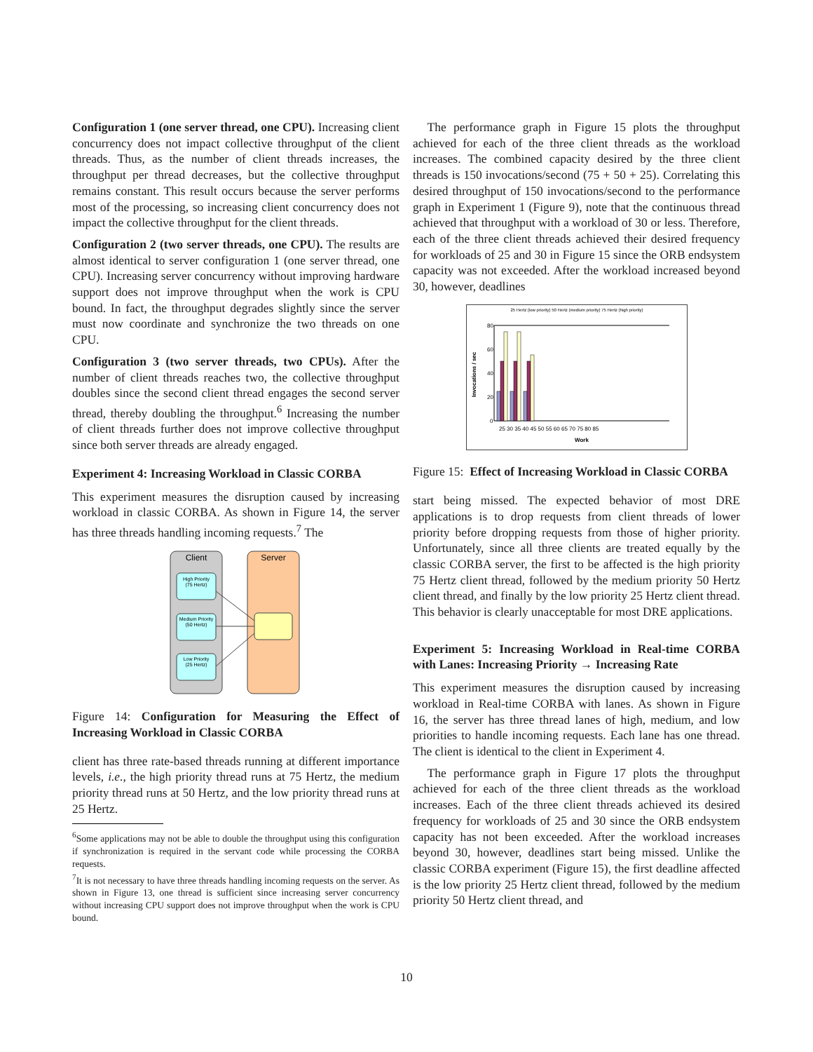Configuration 1 (one server thread, one CPU). Increasing client concurrency does not impact collective throughput of the client threads. Thus, as the number of client threads increases, the throughput per thread decreases, but the collective throughput remains constant. This result occurs because the server performs most of the processing, so increasing client concurrency does not impact the collective throughput for the client threads.
Configuration 2 (two server threads, one CPU). The results are almost identical to server configuration 1 (one server thread, one CPU). Increasing server concurrency without improving hardware support does not improve throughput when the work is CPU bound. In fact, the throughput degrades slightly since the server must now coordinate and synchronize the two threads on one CPU.
Configuration 3 (two server threads, two CPUs). After the number of client threads reaches two, the collective throughput doubles since the second client thread engages the second server thread, thereby doubling the throughput.<sup>6</sup> Increasing the number of client threads further does not improve collective throughput since both server threads are already engaged.
Experiment 4: Increasing Workload in Classic CORBA
This experiment measures the disruption caused by increasing workload in classic CORBA. As shown in Figure 14, the server has three threads handling incoming requests.<sup>7</sup> The
Client
Server
High Priority
(75 Hertz)
Medium Priority
(50 Hertz)
Low Priority
(25 Hertz)
Figure 14: Configuration for Measuring the Effect of Increasing Workload in Classic CORBA
client has three rate-based threads running at different importance levels, i.e., the high priority thread runs at 75 Hertz, the medium priority thread runs at 50 Hertz, and the low priority thread runs at 25 Hertz.
<sup>6</sup> Some applications may not be able to double the throughput using this configuration if synchronization is required in the servant code while processing the CORBA requests.
<sup>7</sup> It is not necessary to have three threads handling incoming requests on the server. As shown in Figure 13, one thread is sufficient since increasing server concurrency without increasing CPU support does not improve throughput when the work is CPU bound.
The performance graph in Figure 15 plots the throughput achieved for each of the three client threads as the workload increases. The combined capacity desired by the three client threads is 150 invocations/second (75 + 50 + 25). Correlating this desired throughput of 150 invocations/second to the performance graph in Experiment 1 (Figure 9), note that the continuous thread achieved that throughput with a workload of 30 or less. Therefore, each of the three client threads achieved their desired frequency for workloads of 25 and 30 in Figure 15 since the ORB endsystem capacity was not exceeded. After the workload increased beyond 30, however, deadlines
25 Hertz (low priority) 50 Hertz (medium priority) 75 Hertz (high priority)
Invocations / sec
80
60
40
20
0
25 30 35 40 45 50 55 60 65 70 75 80 85
Work
Figure 15: Effect of Increasing Workload in Classic CORBA
start being missed. The expected behavior of most DRE applications is to drop requests from client threads of lower priority before dropping requests from those of higher priority. Unfortunately, since all three clients are treated equally by the classic CORBA server, the first to be affected is the high priority 75 Hertz client thread, followed by the medium priority 50 Hertz client thread, and finally by the low priority 25 Hertz client thread. This behavior is clearly unacceptable for most DRE applications.
Experiment 5: Increasing Workload in Real-time CORBA with Lanes: Increasing Priority → Increasing Rate
This experiment measures the disruption caused by increasing workload in Real-time CORBA with lanes. As shown in Figure 16, the server has three thread lanes of high, medium, and low priorities to handle incoming requests. Each lane has one thread. The client is identical to the client in Experiment 4.
The performance graph in Figure 17 plots the throughput achieved for each of the three client threads as the workload increases. Each of the three client threads achieved its desired frequency for workloads of 25 and 30 since the ORB endsystem capacity has not been exceeded. After the workload increases beyond 30, however, deadlines start being missed. Unlike the classic CORBA experiment (Figure 15), the first deadline affected is the low priority 25 Hertz client thread, followed by the medium priority 50 Hertz client thread, and
10